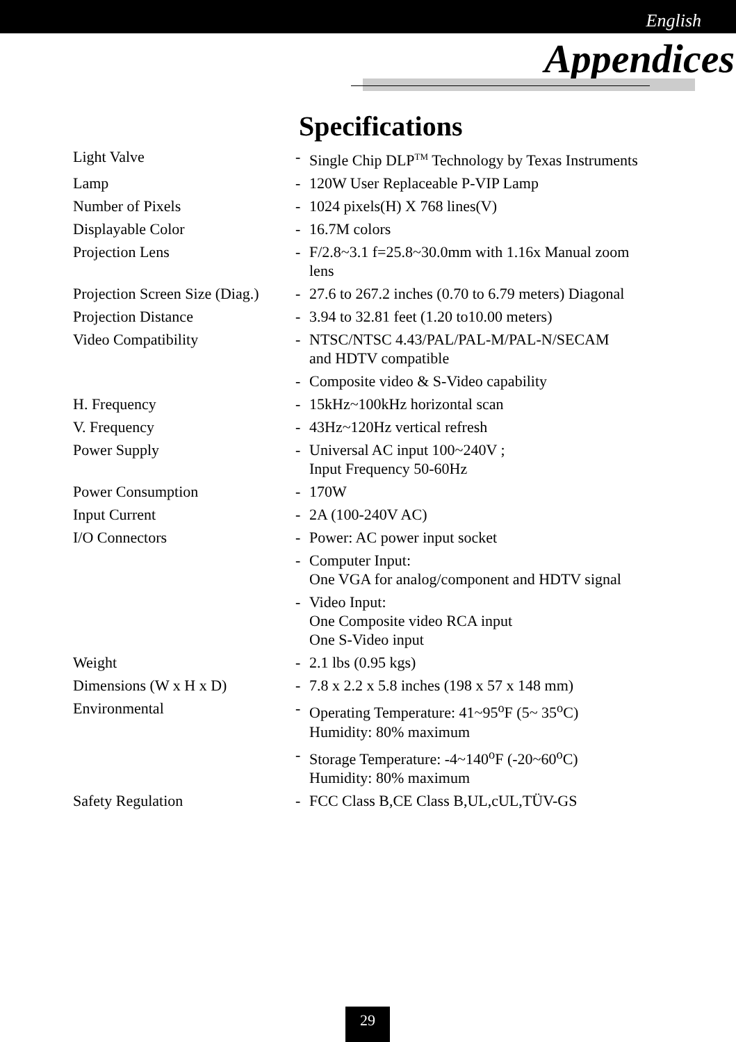English
Appendices
Specifications
| Light Valve | - | Single Chip DLP<sup>TM</sup> Technology by Texas Instruments |
| Lamp | - | 120W User Replaceable P-VIP Lamp |
| Number of Pixels | - | 1024 pixels(H) X 768 lines(V) |
| Displayable Color | - | 16.7M colors |
| Projection Lens | - | F/2.8~3.1 f=25.8~30.0mm with 1.16x Manual zoom lens |
| Projection Screen Size (Diag.) | - | 27.6 to 267.2 inches (0.70 to 6.79 meters) Diagonal |
| Projection Distance | - | 3.94 to 32.81 feet (1.20 to10.00 meters) |
| Video Compatibility | - | NTSC/NTSC 4.43/PAL/PAL-M/PAL-N/SECAM and HDTV compatible |
| | - | Composite video & S-Video capability |
| H. Frequency | - | 15kHz~100kHz horizontal scan |
| V. Frequency | - | 43Hz~120Hz vertical refresh |
| Power Supply | - | Universal AC input 100~240V ; Input Frequency 50-60Hz |
| Power Consumption | - | 170W |
| Input Current | - | 2A (100-240V AC) |
| I/O Connectors | - | Power: AC power input socket |
| | - | Computer Input: One VGA for analog/component and HDTV signal |
| | - | Video Input: One Composite video RCA input One S-Video input |
| Weight | - | 2.1 lbs (0.95 kgs) |
| Dimensions (W x H x D) | - | 7.8 x 2.2 x 5.8 inches (198 x 57 x 148 mm) |
| Environmental | - | Operating Temperature: 41~95<sup>o</sup>F (5~ 35<sup>o</sup>C) Humidity: 80% maximum |
| | - | Storage Temperature: -4~140<sup>o</sup>F (-20~60<sup>o</sup>C) Humidity: 80% maximum |
| Safety Regulation | - | FCC Class B,CE Class B,UL,cUL,TÜV-GS |
29